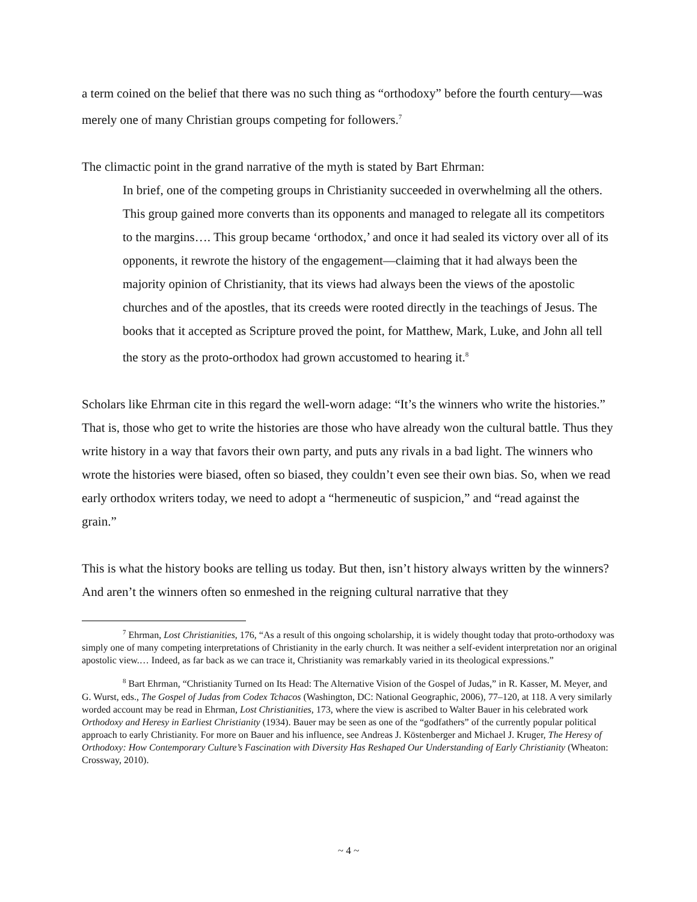a term coined on the belief that there was no such thing as “orthodoxy” before the fourth century—was merely one of many Christian groups competing for followers.<sup>7</sup>
The climactic point in the grand narrative of the myth is stated by Bart Ehrman:
In brief, one of the competing groups in Christianity succeeded in overwhelming all the others. This group gained more converts than its opponents and managed to relegate all its competitors to the margins…. This group became ‘orthodox,’ and once it had sealed its victory over all of its opponents, it rewrote the history of the engagement—claiming that it had always been the majority opinion of Christianity, that its views had always been the views of the apostolic churches and of the apostles, that its creeds were rooted directly in the teachings of Jesus. The books that it accepted as Scripture proved the point, for Matthew, Mark, Luke, and John all tell the story as the proto-orthodox had grown accustomed to hearing it.<sup>8</sup>
Scholars like Ehrman cite in this regard the well-worn adage: “It’s the winners who write the histories.” That is, those who get to write the histories are those who have already won the cultural battle. Thus they write history in a way that favors their own party, and puts any rivals in a bad light. The winners who wrote the histories were biased, often so biased, they couldn’t even see their own bias. So, when we read early orthodox writers today, we need to adopt a “hermeneutic of suspicion,” and “read against the grain.”
This is what the history books are telling us today. But then, isn’t history always written by the winners? And aren’t the winners often so enmeshed in the reigning cultural narrative that they
<sup>7</sup> Ehrman, Lost Christianities, 176, “As a result of this ongoing scholarship, it is widely thought today that proto-orthodoxy was simply one of many competing interpretations of Christianity in the early church. It was neither a self-evident interpretation nor an original apostolic view.… Indeed, as far back as we can trace it, Christianity was remarkably varied in its theological expressions.”
<sup>8</sup> Bart Ehrman, “Christianity Turned on Its Head: The Alternative Vision of the Gospel of Judas,” in R. Kasser, M. Meyer, and G. Wurst, eds., The Gospel of Judas from Codex Tchacos (Washington, DC: National Geographic, 2006), 77–120, at 118. A very similarly worded account may be read in Ehrman, Lost Christianities, 173, where the view is ascribed to Walter Bauer in his celebrated work Orthodoxy and Heresy in Earliest Christianity (1934). Bauer may be seen as one of the “godfathers” of the currently popular political approach to early Christianity. For more on Bauer and his influence, see Andreas J. Köstenberger and Michael J. Kruger, The Heresy of Orthodoxy: How Contemporary Culture’s Fascination with Diversity Has Reshaped Our Understanding of Early Christianity (Wheaton: Crossway, 2010).
~ 4 ~